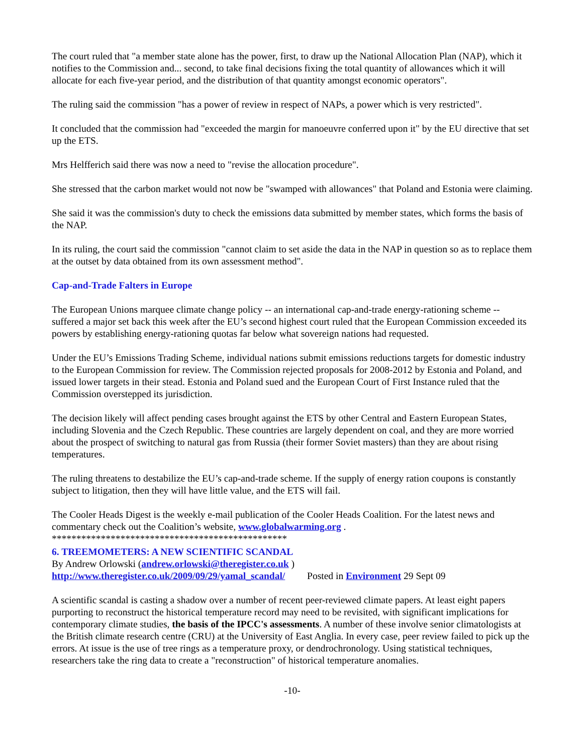The court ruled that "a member state alone has the power, first, to draw up the National Allocation Plan (NAP), which it notifies to the Commission and... second, to take final decisions fixing the total quantity of allowances which it will allocate for each five-year period, and the distribution of that quantity amongst economic operators".
The ruling said the commission "has a power of review in respect of NAPs, a power which is very restricted".
It concluded that the commission had "exceeded the margin for manoeuvre conferred upon it" by the EU directive that set up the ETS.
Mrs Helfferich said there was now a need to "revise the allocation procedure".
She stressed that the carbon market would not now be "swamped with allowances" that Poland and Estonia were claiming.
She said it was the commission's duty to check the emissions data submitted by member states, which forms the basis of the NAP.
In its ruling, the court said the commission "cannot claim to set aside the data in the NAP in question so as to replace them at the outset by data obtained from its own assessment method".
Cap-and-Trade Falters in Europe
The European Unions marquee climate change policy -- an international cap-and-trade energy-rationing scheme -- suffered a major set back this week after the EU’s second highest court ruled that the European Commission exceeded its powers by establishing energy-rationing quotas far below what sovereign nations had requested.
Under the EU’s Emissions Trading Scheme, individual nations submit emissions reductions targets for domestic industry to the European Commission for review. The Commission rejected proposals for 2008-2012 by Estonia and Poland, and issued lower targets in their stead. Estonia and Poland sued and the European Court of First Instance ruled that the Commission overstepped its jurisdiction.
The decision likely will affect pending cases brought against the ETS by other Central and Eastern European States, including Slovenia and the Czech Republic. These countries are largely dependent on coal, and they are more worried about the prospect of switching to natural gas from Russia (their former Soviet masters) than they are about rising temperatures.
The ruling threatens to destabilize the EU’s cap-and-trade scheme. If the supply of energy ration coupons is constantly subject to litigation, then they will have little value, and the ETS will fail.
The Cooler Heads Digest is the weekly e-mail publication of the Cooler Heads Coalition. For the latest news and commentary check out the Coalition’s website, www.globalwarming.org .
************************************************
6. TREEMOMETERS: A NEW SCIENTIFIC SCANDAL
By Andrew Orlowski (andrew.orlowski@theregister.co.uk )
http://www.theregister.co.uk/2009/09/29/yamal_scandal/ Posted in Environment 29 Sept 09
A scientific scandal is casting a shadow over a number of recent peer-reviewed climate papers. At least eight papers purporting to reconstruct the historical temperature record may need to be revisited, with significant implications for contemporary climate studies, the basis of the IPCC's assessments. A number of these involve senior climatologists at the British climate research centre (CRU) at the University of East Anglia. In every case, peer review failed to pick up the errors. At issue is the use of tree rings as a temperature proxy, or dendrochronology. Using statistical techniques, researchers take the ring data to create a "reconstruction" of historical temperature anomalies.
-10-